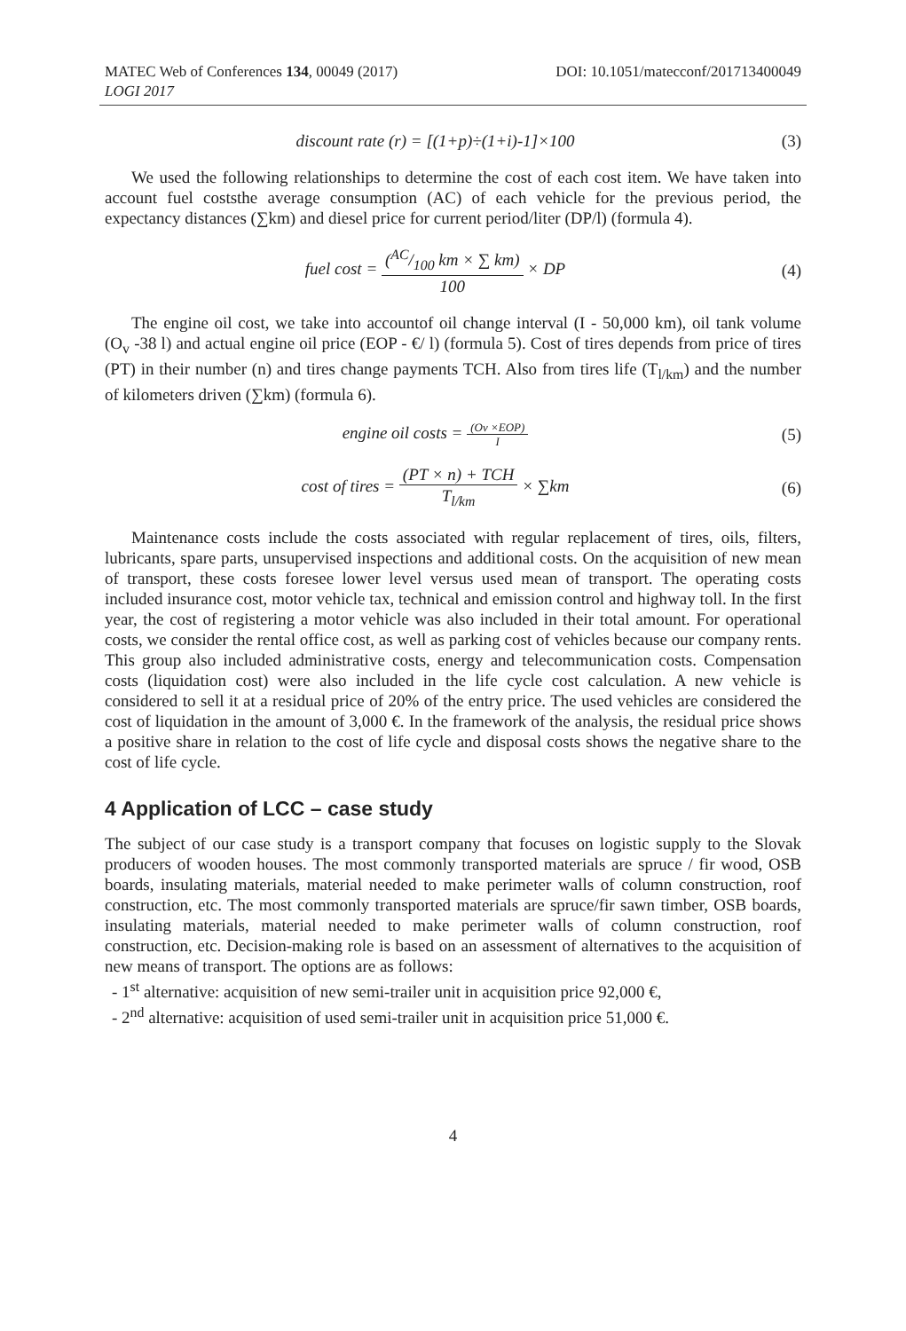MATEC Web of Conferences 134, 00049 (2017)
LOGI 2017
DOI: 10.1051/matecconf/201713400049
discount rate (r) = [(1+p)÷(1+i)-1]×100
(3)
We used the following relationships to determine the cost of each cost item. We have taken into account fuel coststhe average consumption (AC) of each vehicle for the previous period, the expectancy distances (∑km) and diesel price for current period/liter (DP/l) (formula 4).
fuel cost = (AC/100 km × ∑ km) 100 × DP
(4)
The engine oil cost, we take into accountof oil change interval (I - 50,000 km), oil tank volume (O<sub>v</sub> -38 l) and actual engine oil price (EOP - €/ l) (formula 5). Cost of tires depends from price of tires (PT) in their number (n) and tires change payments TCH. Also from tires life (T<sub>l/km</sub>) and the number of kilometers driven (∑km) (formula 6).
engine oil costs = (Ov ×EOP) I
(5)
cost of tires = (PT × n) + TCH T<sub>l/km</sub> × ∑km
(6)
Maintenance costs include the costs associated with regular replacement of tires, oils, filters, lubricants, spare parts, unsupervised inspections and additional costs. On the acquisition of new mean of transport, these costs foresee lower level versus used mean of transport. The operating costs included insurance cost, motor vehicle tax, technical and emission control and highway toll. In the first year, the cost of registering a motor vehicle was also included in their total amount. For operational costs, we consider the rental office cost, as well as parking cost of vehicles because our company rents. This group also included administrative costs, energy and telecommunication costs. Compensation costs (liquidation cost) were also included in the life cycle cost calculation. A new vehicle is considered to sell it at a residual price of 20% of the entry price. The used vehicles are considered the cost of liquidation in the amount of 3,000 €. In the framework of the analysis, the residual price shows a positive share in relation to the cost of life cycle and disposal costs shows the negative share to the cost of life cycle.
4 Application of LCC – case study
The subject of our case study is a transport company that focuses on logistic supply to the Slovak producers of wooden houses. The most commonly transported materials are spruce / fir wood, OSB boards, insulating materials, material needed to make perimeter walls of column construction, roof construction, etc. The most commonly transported materials are spruce/fir sawn timber, OSB boards, insulating materials, material needed to make perimeter walls of column construction, roof construction, etc. Decision-making role is based on an assessment of alternatives to the acquisition of new means of transport. The options are as follows:
- 1<sup>st</sup> alternative: acquisition of new semi-trailer unit in acquisition price 92,000 €,
- 2<sup>nd</sup> alternative: acquisition of used semi-trailer unit in acquisition price 51,000 €.
4